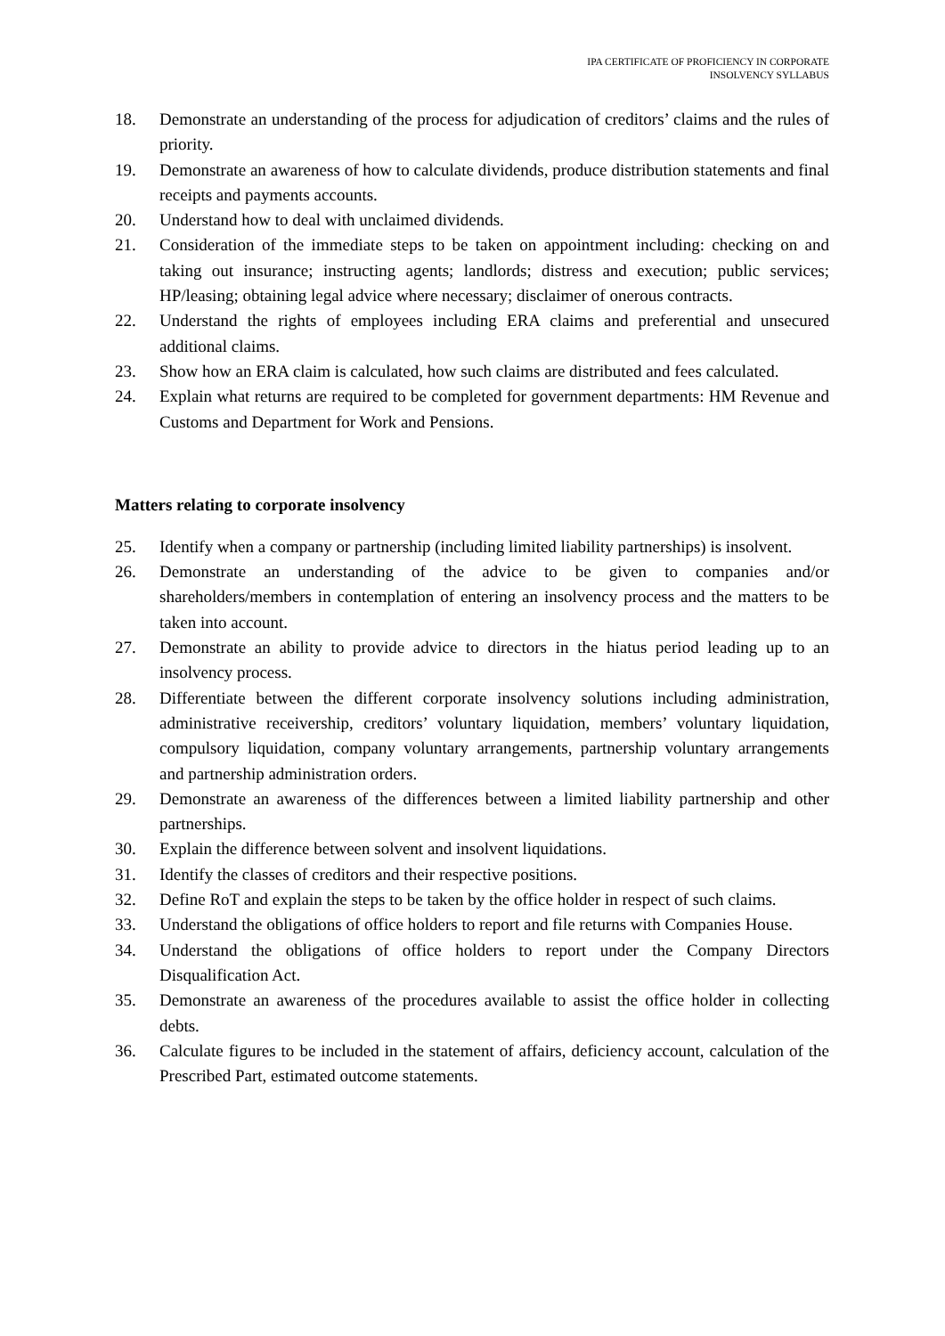IPA CERTIFICATE OF PROFICIENCY IN CORPORATE
INSOLVENCY SYLLABUS
18. Demonstrate an understanding of the process for adjudication of creditors’ claims and the rules of priority.
19. Demonstrate an awareness of how to calculate dividends, produce distribution statements and final receipts and payments accounts.
20. Understand how to deal with unclaimed dividends.
21. Consideration of the immediate steps to be taken on appointment including: checking on and taking out insurance; instructing agents; landlords; distress and execution; public services; HP/leasing; obtaining legal advice where necessary; disclaimer of onerous contracts.
22. Understand the rights of employees including ERA claims and preferential and unsecured additional claims.
23. Show how an ERA claim is calculated, how such claims are distributed and fees calculated.
24. Explain what returns are required to be completed for government departments: HM Revenue and Customs and Department for Work and Pensions.
Matters relating to corporate insolvency
25. Identify when a company or partnership (including limited liability partnerships) is insolvent.
26. Demonstrate an understanding of the advice to be given to companies and/or shareholders/members in contemplation of entering an insolvency process and the matters to be taken into account.
27. Demonstrate an ability to provide advice to directors in the hiatus period leading up to an insolvency process.
28. Differentiate between the different corporate insolvency solutions including administration, administrative receivership, creditors’ voluntary liquidation, members’ voluntary liquidation, compulsory liquidation, company voluntary arrangements, partnership voluntary arrangements and partnership administration orders.
29. Demonstrate an awareness of the differences between a limited liability partnership and other partnerships.
30. Explain the difference between solvent and insolvent liquidations.
31. Identify the classes of creditors and their respective positions.
32. Define RoT and explain the steps to be taken by the office holder in respect of such claims.
33. Understand the obligations of office holders to report and file returns with Companies House.
34. Understand the obligations of office holders to report under the Company Directors Disqualification Act.
35. Demonstrate an awareness of the procedures available to assist the office holder in collecting debts.
36. Calculate figures to be included in the statement of affairs, deficiency account, calculation of the Prescribed Part, estimated outcome statements.